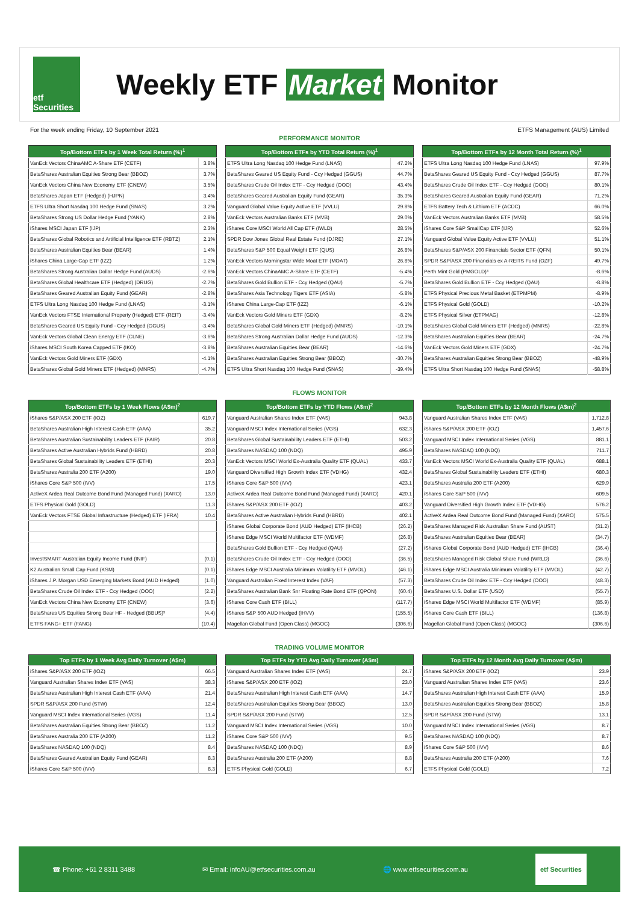etf Securities
Weekly ETF Market Monitor
For the week ending Friday, 10 September 2021 ETFS Management (AUS) Limited
PERFORMANCE MONITOR
| Top/Bottom ETFs by 1 Week Total Return (%)<sup>1</sup> | |
| --- | --- |
| VanEck Vectors ChinaAMC A-Share ETF (CETF) | 3.8% |
| BetaShares Australian Equities Strong Bear (BBOZ) | 3.7% |
| VanEck Vectors China New Economy ETF (CNEW) | 3.5% |
| BetaShares Japan ETF (Hedged) (HJPN) | 3.4% |
| ETFS Ultra Short Nasdaq 100 Hedge Fund (SNAS) | 3.2% |
| BetaShares Strong US Dollar Hedge Fund (YANK) | 2.8% |
| iShares MSCI Japan ETF (IJP) | 2.3% |
| BetaShares Global Robotics and Artificial Intelligence ETF (RBTZ) | 2.1% |
| BetaShares Australian Equities Bear (BEAR) | 1.4% |
| iShares China Large-Cap ETF (IZZ) | 1.2% |
| BetaShares Strong Australian Dollar Hedge Fund (AUDS) | -2.6% |
| BetaShares Global Healthcare ETF (Hedged) (DRUG) | -2.7% |
| BetaShares Geared Australian Equity Fund (GEAR) | -2.8% |
| ETFS Ultra Long Nasdaq 100 Hedge Fund (LNAS) | -3.1% |
| VanEck Vectors FTSE International Property (Hedged) ETF (REIT) | -3.4% |
| BetaShares Geared US Equity Fund - Ccy Hedged (GGUS) | -3.4% |
| VanEck Vectors Global Clean Energy ETF (CLNE) | -3.6% |
| iShares MSCI South Korea Capped ETF (IKO) | -3.8% |
| VanEck Vectors Gold Miners ETF (GDX) | -4.1% |
| BetaShares Global Gold Miners ETF (Hedged) (MNRS) | -4.7% |
| Top/Bottom ETFs by YTD Total Return (%)<sup>1</sup> | |
| --- | --- |
| ETFS Ultra Long Nasdaq 100 Hedge Fund (LNAS) | 47.2% |
| BetaShares Geared US Equity Fund - Ccy Hedged (GGUS) | 44.7% |
| BetaShares Crude Oil Index ETF - Ccy Hedged (OOO) | 43.4% |
| BetaShares Geared Australian Equity Fund (GEAR) | 35.3% |
| Vanguard Global Value Equity Active ETF (VVLU) | 29.8% |
| VanEck Vectors Australian Banks ETF (MVB) | 29.0% |
| iShares Core MSCI World All Cap ETF (IWLD) | 28.5% |
| SPDR Dow Jones Global Real Estate Fund (DJRE) | 27.1% |
| BetaShares S&P 500 Equal Weight ETF (QUS) | 26.8% |
| VanEck Vectors Morningstar Wide Moat ETF (MOAT) | 26.8% |
| VanEck Vectors ChinaAMC A-Share ETF (CETF) | -5.4% |
| BetaShares Gold Bullion ETF - Ccy Hedged (QAU) | -5.7% |
| BetaShares Asia Technology Tigers ETF (ASIA) | -5.8% |
| iShares China Large-Cap ETF (IZZ) | -6.1% |
| VanEck Vectors Gold Miners ETF (GDX) | -8.2% |
| BetaShares Global Gold Miners ETF (Hedged) (MNRS) | -10.1% |
| BetaShares Strong Australian Dollar Hedge Fund (AUDS) | -12.3% |
| BetaShares Australian Equities Bear (BEAR) | -14.6% |
| BetaShares Australian Equities Strong Bear (BBOZ) | -30.7% |
| ETFS Ultra Short Nasdaq 100 Hedge Fund (SNAS) | -39.4% |
| Top/Bottom ETFs by 12 Month Total Return (%)<sup>1</sup> | |
| --- | --- |
| ETFS Ultra Long Nasdaq 100 Hedge Fund (LNAS) | 97.9% |
| BetaShares Geared US Equity Fund - Ccy Hedged (GGUS) | 87.7% |
| BetaShares Crude Oil Index ETF - Ccy Hedged (OOO) | 80.1% |
| BetaShares Geared Australian Equity Fund (GEAR) | 71.2% |
| ETFS Battery Tech & Lithium ETF (ACDC) | 66.0% |
| VanEck Vectors Australian Banks ETF (MVB) | 58.5% |
| iShares Core S&P SmallCap ETF (IJR) | 52.6% |
| Vanguard Global Value Equity Active ETF (VVLU) | 51.1% |
| BetaShares S&P/ASX 200 Financials Sector ETF (QFN) | 50.1% |
| SPDR S&P/ASX 200 Financials ex A-REITS Fund (OZF) | 49.7% |
| Perth Mint Gold (PMGOLD)³ | -8.6% |
| BetaShares Gold Bullion ETF - Ccy Hedged (QAU) | -8.8% |
| ETFS Physical Precious Metal Basket (ETPMPM) | -8.9% |
| ETFS Physical Gold (GOLD) | -10.2% |
| ETFS Physical Silver (ETPMAG) | -12.8% |
| BetaShares Global Gold Miners ETF (Hedged) (MNRS) | -22.8% |
| BetaShares Australian Equities Bear (BEAR) | -24.7% |
| VanEck Vectors Gold Miners ETF (GDX) | -24.7% |
| BetaShares Australian Equities Strong Bear (BBOZ) | -48.9% |
| ETFS Ultra Short Nasdaq 100 Hedge Fund (SNAS) | -58.8% |
FLOWS MONITOR
| Top/Bottom ETFs by 1 Week Flows (A$m)<sup>2</sup> | |
| --- | --- |
| iShares S&P/ASX 200 ETF (IOZ) | 619.7 |
| BetaShares Australian High Interest Cash ETF (AAA) | 35.2 |
| BetaShares Australian Sustainability Leaders ETF (FAIR) | 20.8 |
| BetaShares Active Australian Hybrids Fund (HBRD) | 20.8 |
| BetaShares Global Sustainability Leaders ETF (ETHI) | 20.3 |
| BetaShares Australia 200 ETF (A200) | 19.0 |
| iShares Core S&P 500 (IVV) | 17.5 |
| ActiveX Ardea Real Outcome Bond Fund (Managed Fund) (XARO) | 13.0 |
| ETFS Physical Gold (GOLD) | 11.3 |
| VanEck Vectors FTSE Global Infrastructure (Hedged) ETF (IFRA) | 10.4 |
| InvestSMART Australian Equity Income Fund (INIF) | (0.1) |
| K2 Australian Small Cap Fund (KSM) | (0.1) |
| iShares J.P. Morgan USD Emerging Markets Bond (AUD Hedged) | (1.0) |
| BetaShares Crude Oil Index ETF - Ccy Hedged (OOO) | (2.2) |
| VanEck Vectors China New Economy ETF (CNEW) | (3.6) |
| BetaShares US Equities Strong Bear HF - Hedged (BBUS)³ | (4.4) |
| ETFS FANG+ ETF (FANG) | (10.4) |
| Top/Bottom ETFs by YTD Flows (A$m)<sup>2</sup> | |
| --- | --- |
| Vanguard Australian Shares Index ETF (VAS) | 943.8 |
| Vanguard MSCI Index International Series (VGS) | 632.3 |
| BetaShares Global Sustainability Leaders ETF (ETHI) | 503.2 |
| BetaShares NASDAQ 100 (NDQ) | 495.9 |
| VanEck Vectors MSCI World Ex-Australia Quality ETF (QUAL) | 433.7 |
| Vanguard Diversified High Growth Index ETF (VDHG) | 432.4 |
| iShares Core S&P 500 (IVV) | 423.1 |
| ActiveX Ardea Real Outcome Bond Fund (Managed Fund) (XARO) | 420.1 |
| iShares S&P/ASX 200 ETF (IOZ) | 403.2 |
| BetaShares Active Australian Hybrids Fund (HBRD) | 402.1 |
| iShares Global Corporate Bond (AUD Hedged) ETF (IHCB) | (26.2) |
| iShares Edge MSCI World Multifactor ETF (WDMF) | (26.8) |
| BetaShares Gold Bullion ETF - Ccy Hedged (QAU) | (27.2) |
| BetaShares Crude Oil Index ETF - Ccy Hedged (OOO) | (36.5) |
| iShares Edge MSCI Australia Minimum Volatility ETF (MVOL) | (46.1) |
| Vanguard Australian Fixed Interest Index (VAF) | (57.3) |
| BetaShares Australian Bank Snr Floating Rate Bond ETF (QPON) | (60.4) |
| iShares Core Cash ETF (BILL) | (117.7) |
| iShares S&P 500 AUD Hedged (IHVV) | (155.5) |
| Magellan Global Fund (Open Class) (MGOC) | (306.6) |
| Top/Bottom ETFs by 12 Month Flows (A$m)<sup>2</sup> | |
| --- | --- |
| Vanguard Australian Shares Index ETF (VAS) | 1,712.8 |
| iShares S&P/ASX 200 ETF (IOZ) | 1,457.6 |
| Vanguard MSCI Index International Series (VGS) | 881.1 |
| BetaShares NASDAQ 100 (NDQ) | 711.7 |
| VanEck Vectors MSCI World Ex-Australia Quality ETF (QUAL) | 688.1 |
| BetaShares Global Sustainability Leaders ETF (ETHI) | 680.3 |
| BetaShares Australia 200 ETF (A200) | 629.9 |
| iShares Core S&P 500 (IVV) | 609.5 |
| Vanguard Diversified High Growth Index ETF (VDHG) | 576.2 |
| ActiveX Ardea Real Outcome Bond Fund (Managed Fund) (XARO) | 575.5 |
| BetaShares Managed Risk Australian Share Fund (AUST) | (31.2) |
| BetaShares Australian Equities Bear (BEAR) | (34.7) |
| iShares Global Corporate Bond (AUD Hedged) ETF (IHCB) | (36.4) |
| BetaShares Managed Risk Global Share Fund (WRLD) | (36.6) |
| iShares Edge MSCI Australia Minimum Volatility ETF (MVOL) | (42.7) |
| BetaShares Crude Oil Index ETF - Ccy Hedged (OOO) | (48.3) |
| BetaShares U.S. Dollar ETF (USD) | (55.7) |
| iShares Edge MSCI World Multifactor ETF (WDMF) | (85.9) |
| iShares Core Cash ETF (BILL) | (136.8) |
| Magellan Global Fund (Open Class) (MGOC) | (306.6) |
TRADING VOLUME MONITOR
| Top ETFs by 1 Week Avg Daily Turnover (A$m) | |
| --- | --- |
| iShares S&P/ASX 200 ETF (IOZ) | 66.5 |
| Vanguard Australian Shares Index ETF (VAS) | 38.3 |
| BetaShares Australian High Interest Cash ETF (AAA) | 21.4 |
| SPDR S&P/ASX 200 Fund (STW) | 12.4 |
| Vanguard MSCI Index International Series (VGS) | 11.4 |
| BetaShares Australian Equities Strong Bear (BBOZ) | 11.2 |
| BetaShares Australia 200 ETF (A200) | 11.2 |
| BetaShares NASDAQ 100 (NDQ) | 8.4 |
| BetaShares Geared Australian Equity Fund (GEAR) | 8.3 |
| iShares Core S&P 500 (IVV) | 8.3 |
| Top ETFs by YTD Avg Daily Turnover (A$m) | |
| --- | --- |
| Vanguard Australian Shares Index ETF (VAS) | 24.7 |
| iShares S&P/ASX 200 ETF (IOZ) | 23.0 |
| BetaShares Australian High Interest Cash ETF (AAA) | 14.7 |
| BetaShares Australian Equities Strong Bear (BBOZ) | 13.0 |
| SPDR S&P/ASX 200 Fund (STW) | 12.5 |
| Vanguard MSCI Index International Series (VGS) | 10.0 |
| iShares Core S&P 500 (IVV) | 9.5 |
| BetaShares NASDAQ 100 (NDQ) | 8.9 |
| BetaShares Australia 200 ETF (A200) | 8.8 |
| ETFS Physical Gold (GOLD) | 6.7 |
| Top ETFs by 12 Month Avg Daily Turnover (A$m) | |
| --- | --- |
| iShares S&P/ASX 200 ETF (IOZ) | 23.9 |
| Vanguard Australian Shares Index ETF (VAS) | 23.6 |
| BetaShares Australian High Interest Cash ETF (AAA) | 15.9 |
| BetaShares Australian Equities Strong Bear (BBOZ) | 15.8 |
| SPDR S&P/ASX 200 Fund (STW) | 13.1 |
| Vanguard MSCI Index International Series (VGS) | 8.7 |
| BetaShares NASDAQ 100 (NDQ) | 8.7 |
| iShares Core S&P 500 (IVV) | 8.6 |
| BetaShares Australia 200 ETF (A200) | 7.6 |
| ETFS Physical Gold (GOLD) | 7.2 |
☎ Phone: +61 2 8311 3488 ✉ Email: infoAU@etfsecurities.com.au 🌐 www.etfsecurities.com.au etf Securities